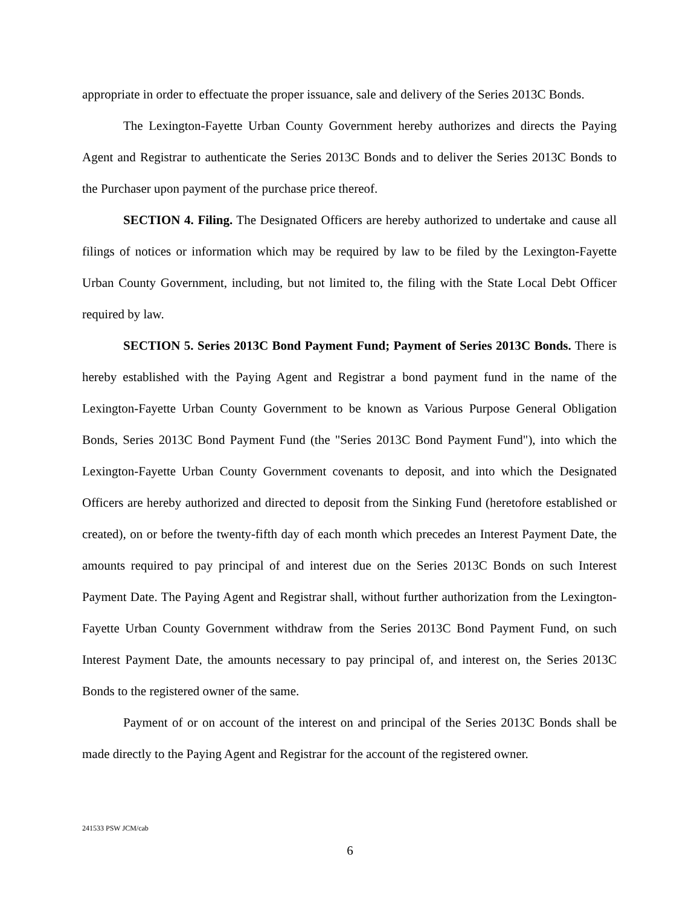appropriate in order to effectuate the proper issuance, sale and delivery of the Series 2013C Bonds.
The Lexington-Fayette Urban County Government hereby authorizes and directs the Paying Agent and Registrar to authenticate the Series 2013C Bonds and to deliver the Series 2013C Bonds to the Purchaser upon payment of the purchase price thereof.
SECTION 4. Filing. The Designated Officers are hereby authorized to undertake and cause all filings of notices or information which may be required by law to be filed by the Lexington-Fayette Urban County Government, including, but not limited to, the filing with the State Local Debt Officer required by law.
SECTION 5. Series 2013C Bond Payment Fund; Payment of Series 2013C Bonds. There is hereby established with the Paying Agent and Registrar a bond payment fund in the name of the Lexington-Fayette Urban County Government to be known as Various Purpose General Obligation Bonds, Series 2013C Bond Payment Fund (the "Series 2013C Bond Payment Fund"), into which the Lexington-Fayette Urban County Government covenants to deposit, and into which the Designated Officers are hereby authorized and directed to deposit from the Sinking Fund (heretofore established or created), on or before the twenty-fifth day of each month which precedes an Interest Payment Date, the amounts required to pay principal of and interest due on the Series 2013C Bonds on such Interest Payment Date. The Paying Agent and Registrar shall, without further authorization from the Lexington-Fayette Urban County Government withdraw from the Series 2013C Bond Payment Fund, on such Interest Payment Date, the amounts necessary to pay principal of, and interest on, the Series 2013C Bonds to the registered owner of the same.
Payment of or on account of the interest on and principal of the Series 2013C Bonds shall be made directly to the Paying Agent and Registrar for the account of the registered owner.
241533 PSW JCM/cab
6